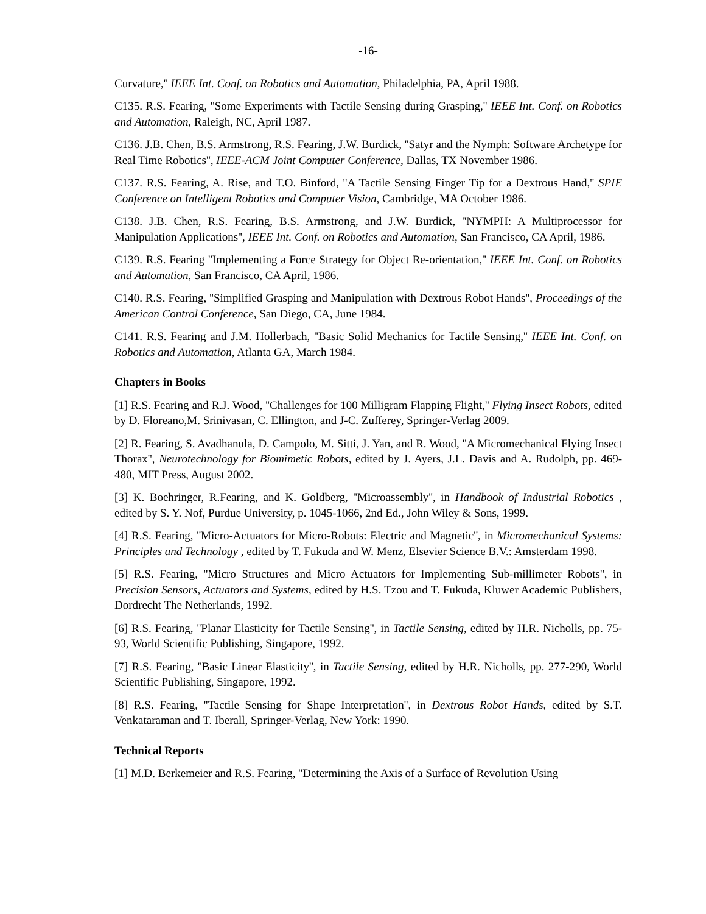-16-
Curvature,'' IEEE Int. Conf. on Robotics and Automation, Philadelphia, PA, April 1988.
C135. R.S. Fearing, ''Some Experiments with Tactile Sensing during Grasping,'' IEEE Int. Conf. on Robotics and Automation, Raleigh, NC, April 1987.
C136. J.B. Chen, B.S. Armstrong, R.S. Fearing, J.W. Burdick, ''Satyr and the Nymph: Software Archetype for Real Time Robotics'', IEEE-ACM Joint Computer Conference, Dallas, TX November 1986.
C137. R.S. Fearing, A. Rise, and T.O. Binford, ''A Tactile Sensing Finger Tip for a Dextrous Hand,'' SPIE Conference on Intelligent Robotics and Computer Vision, Cambridge, MA October 1986.
C138. J.B. Chen, R.S. Fearing, B.S. Armstrong, and J.W. Burdick, ''NYMPH: A Multiprocessor for Manipulation Applications'', IEEE Int. Conf. on Robotics and Automation, San Francisco, CA April, 1986.
C139. R.S. Fearing ''Implementing a Force Strategy for Object Re-orientation,'' IEEE Int. Conf. on Robotics and Automation, San Francisco, CA April, 1986.
C140. R.S. Fearing, ''Simplified Grasping and Manipulation with Dextrous Robot Hands'', Proceedings of the American Control Conference, San Diego, CA, June 1984.
C141. R.S. Fearing and J.M. Hollerbach, ''Basic Solid Mechanics for Tactile Sensing,'' IEEE Int. Conf. on Robotics and Automation, Atlanta GA, March 1984.
Chapters in Books
[1] R.S. Fearing and R.J. Wood, ''Challenges for 100 Milligram Flapping Flight,'' Flying Insect Robots, edited by D. Floreano,M. Srinivasan, C. Ellington, and J-C. Zufferey, Springer-Verlag 2009.
[2] R. Fearing, S. Avadhanula, D. Campolo, M. Sitti, J. Yan, and R. Wood, ''A Micromechanical Flying Insect Thorax'', Neurotechnology for Biomimetic Robots, edited by J. Ayers, J.L. Davis and A. Rudolph, pp. 469-480, MIT Press, August 2002.
[3] K. Boehringer, R.Fearing, and K. Goldberg, ''Microassembly'', in Handbook of Industrial Robotics , edited by S. Y. Nof, Purdue University, p. 1045-1066, 2nd Ed., John Wiley & Sons, 1999.
[4] R.S. Fearing, ''Micro-Actuators for Micro-Robots: Electric and Magnetic'', in Micromechanical Systems: Principles and Technology , edited by T. Fukuda and W. Menz, Elsevier Science B.V.: Amsterdam 1998.
[5] R.S. Fearing, ''Micro Structures and Micro Actuators for Implementing Sub-millimeter Robots'', in Precision Sensors, Actuators and Systems, edited by H.S. Tzou and T. Fukuda, Kluwer Academic Publishers, Dordrecht The Netherlands, 1992.
[6] R.S. Fearing, ''Planar Elasticity for Tactile Sensing'', in Tactile Sensing, edited by H.R. Nicholls, pp. 75-93, World Scientific Publishing, Singapore, 1992.
[7] R.S. Fearing, ''Basic Linear Elasticity'', in Tactile Sensing, edited by H.R. Nicholls, pp. 277-290, World Scientific Publishing, Singapore, 1992.
[8] R.S. Fearing, ''Tactile Sensing for Shape Interpretation'', in Dextrous Robot Hands, edited by S.T. Venkataraman and T. Iberall, Springer-Verlag, New York: 1990.
Technical Reports
[1] M.D. Berkemeier and R.S. Fearing, ''Determining the Axis of a Surface of Revolution Using